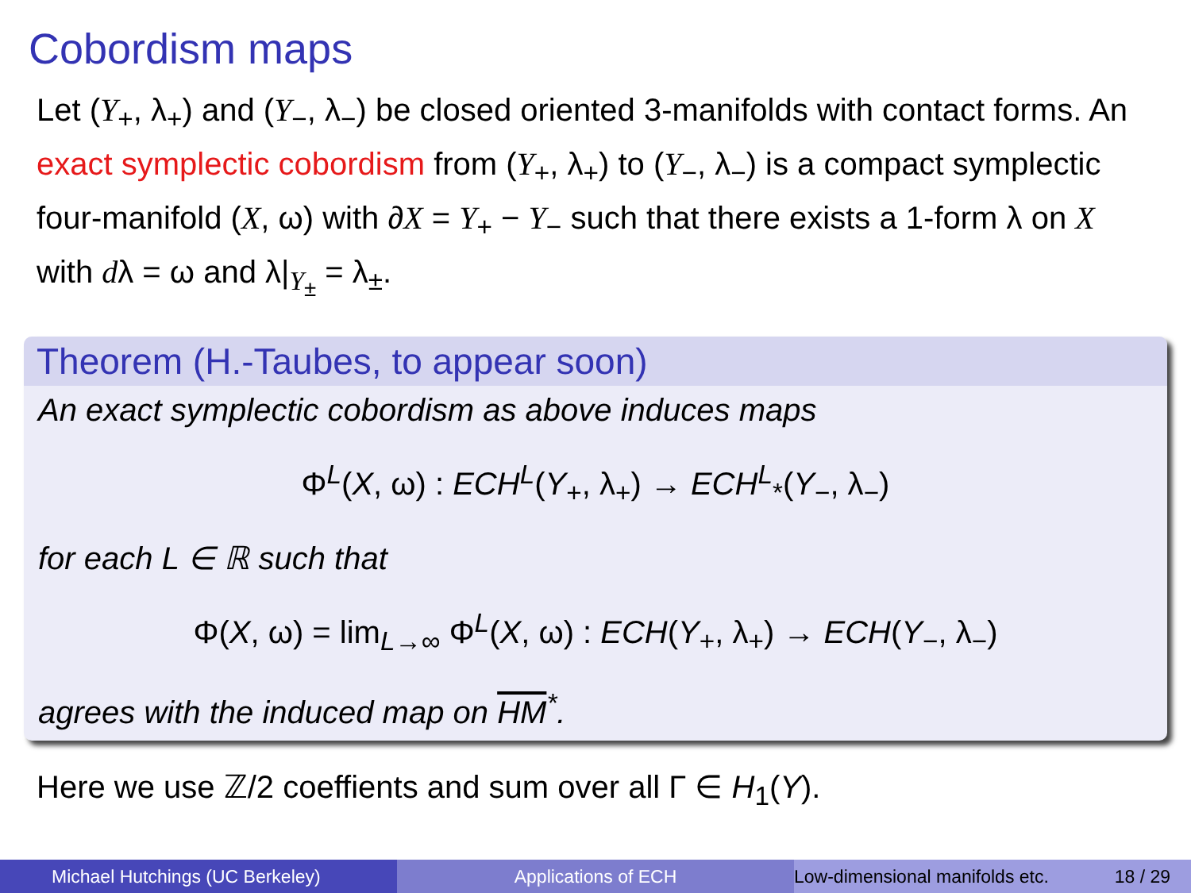Cobordism maps
Let (Y<sub>+</sub>, λ<sub>+</sub>) and (Y<sub>−</sub>, λ<sub>−</sub>) be closed oriented 3-manifolds with contact forms. An exact symplectic cobordism from (Y<sub>+</sub>, λ<sub>+</sub>) to (Y<sub>−</sub>, λ<sub>−</sub>) is a compact symplectic four-manifold (X, ω) with ∂X = Y<sub>+</sub> − Y<sub>−</sub> such that there exists a 1-form λ on X with dλ = ω and λ|<sub>Y<sub>±</sub></sub> = λ<sub>±</sub>.
Theorem (H.-Taubes, to appear soon)
An exact symplectic cobordism as above induces maps
Φ<sup>L</sup>(X, ω) : ECH<sup>L</sup>(Y<sub>+</sub>, λ<sub>+</sub>) → ECH<sup>L</sup><sub>*</sub>(Y<sub>−</sub>, λ<sub>−</sub>)
for each L ∈ ℝ such that
Φ(X, ω) = lim<sub>L→∞</sub> Φ<sup>L</sup>(X, ω) : ECH(Y<sub>+</sub>, λ<sub>+</sub>) → ECH(Y<sub>−</sub>, λ<sub>−</sub>)
agrees with the induced map on HM<sup>*</sup>.
Here we use ℤ/2 coeffients and sum over all Γ ∈ H<sub>1</sub>(Y).
Michael Hutchings (UC Berkeley) Applications of ECH Low-dimensional manifolds etc. 18 / 29